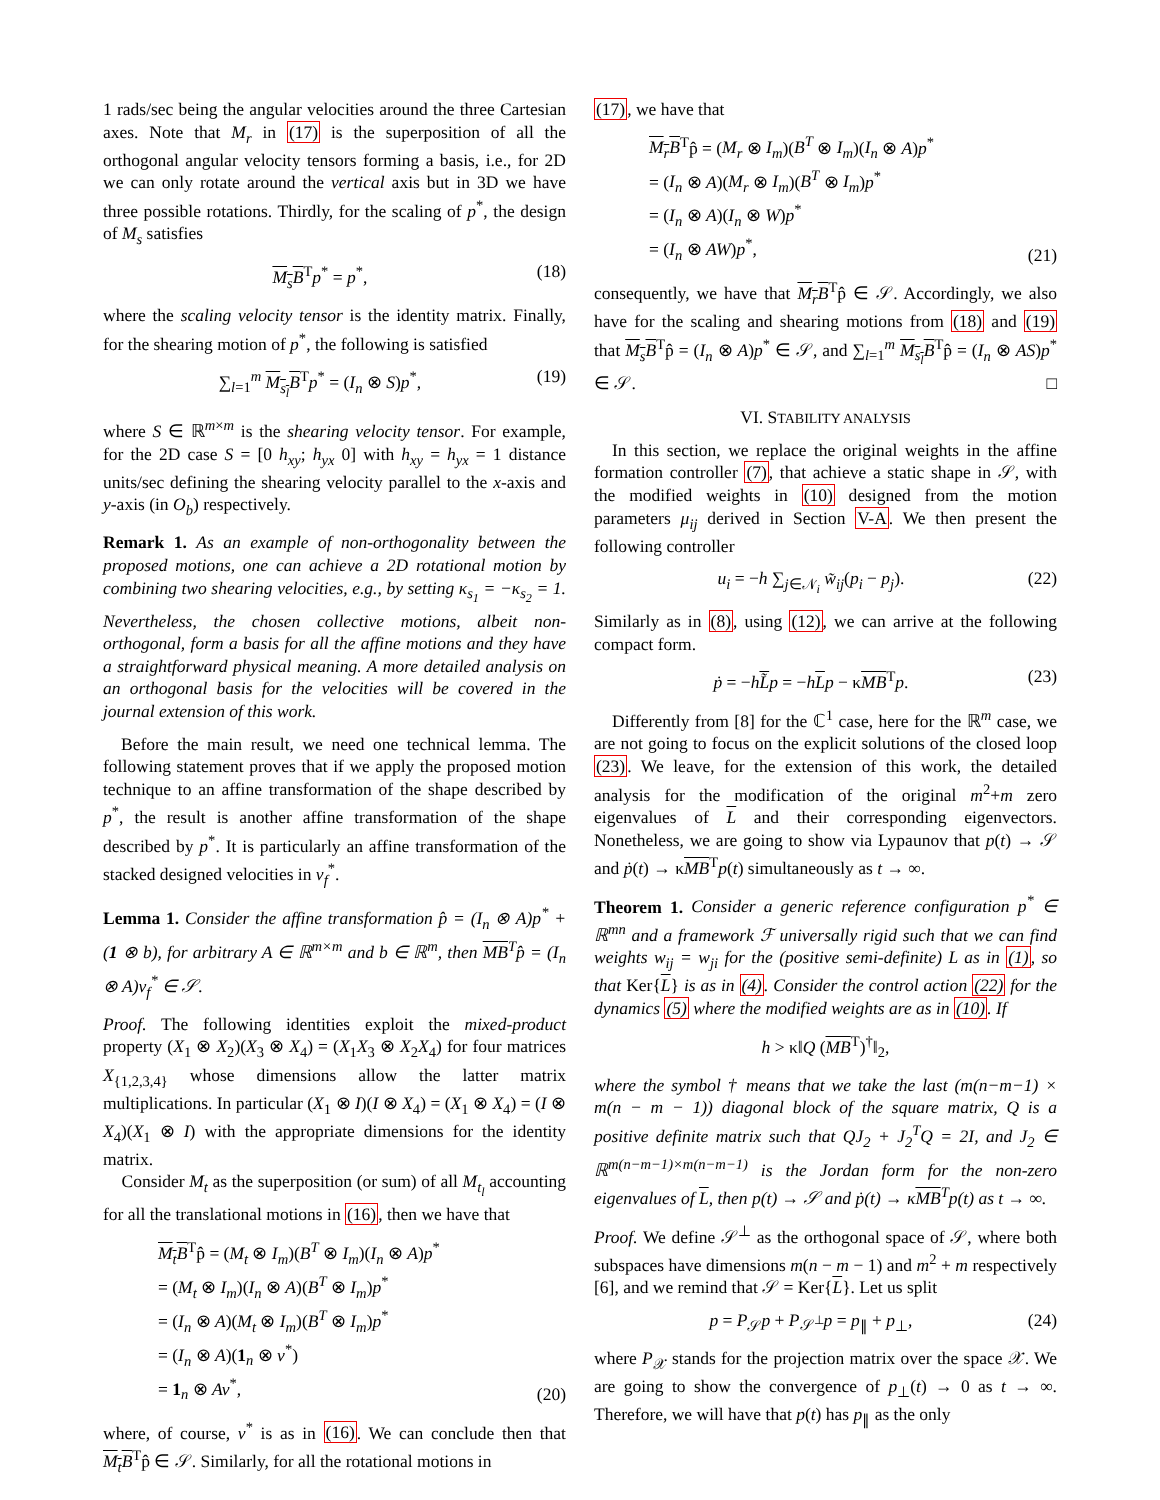1 rads/sec being the angular velocities around the three Cartesian axes. Note that M<sub>r</sub> in (17) is the superposition of all the orthogonal angular velocity tensors forming a basis, i.e., for 2D we can only rotate around the vertical axis but in 3D we have three possible rotations. Thirdly, for the scaling of p<sup>*</sup>, the design of M<sub>s</sub> satisfies
M<sub>s</sub>B<sup>T</sup>p<sup>*</sup> = p<sup>*</sup>, (18)
where the scaling velocity tensor is the identity matrix. Finally, for the shearing motion of p<sup>*</sup>, the following is satisfied
∑<sub>l=1</sub><sup>m</sup> M<sub>s<sub>l</sub></sub>B<sup>T</sup>p<sup>*</sup> = (I<sub>n</sub> ⊗ S)p<sup>*</sup>, (19)
where S ∈ ℝ<sup>m×m</sup> is the shearing velocity tensor. For example, for the 2D case S = [0 h<sub>xy</sub>; h<sub>yx</sub> 0] with h<sub>xy</sub> = h<sub>yx</sub> = 1 distance units/sec defining the shearing velocity parallel to the x-axis and y-axis (in O<sub>b</sub>) respectively.
Remark 1. As an example of non-orthogonality between the proposed motions, one can achieve a 2D rotational motion by combining two shearing velocities, e.g., by setting κ<sub>s<sub>1</sub></sub> = −κ<sub>s<sub>2</sub></sub> = 1. Nevertheless, the chosen collective motions, albeit non-orthogonal, form a basis for all the affine motions and they have a straightforward physical meaning. A more detailed analysis on an orthogonal basis for the velocities will be covered in the journal extension of this work.
Before the main result, we need one technical lemma. The following statement proves that if we apply the proposed motion technique to an affine transformation of the shape described by p<sup>*</sup>, the result is another affine transformation of the shape described by p<sup>*</sup>. It is particularly an affine transformation of the stacked designed velocities in v<sub>f</sub><sup>*</sup>.
Lemma 1. Consider the affine transformation p̂ = (I<sub>n</sub> ⊗ A)p<sup>*</sup> + (1 ⊗ b), for arbitrary A ∈ ℝ<sup>m×m</sup> and b ∈ ℝ<sup>m</sup>, then MB<sup>T</sup>p̂ = (I<sub>n</sub> ⊗ A)v<sub>f</sub><sup>*</sup> ∈ 𝒮.
Proof. The following identities exploit the mixed-product property (X<sub>1</sub> ⊗ X<sub>2</sub>)(X<sub>3</sub> ⊗ X<sub>4</sub>) = (X<sub>1</sub>X<sub>3</sub> ⊗ X<sub>2</sub>X<sub>4</sub>) for four matrices X<sub>{1,2,3,4}</sub> whose dimensions allow the latter matrix multiplications. In particular (X<sub>1</sub> ⊗ I)(I ⊗ X<sub>4</sub>) = (X<sub>1</sub> ⊗ X<sub>4</sub>) = (I ⊗ X<sub>4</sub>)(X<sub>1</sub> ⊗ I) with the appropriate dimensions for the identity matrix.
Consider M<sub>t</sub> as the superposition (or sum) of all M<sub>t<sub>l</sub></sub> accounting for all the translational motions in (16), then we have that
M<sub>t</sub>B<sup>T</sup>p̂ = (M<sub>t</sub> ⊗ I<sub>m</sub>)(B<sup>T</sup> ⊗ I<sub>m</sub>)(I<sub>n</sub> ⊗ A)p<sup>*</sup>
= (M<sub>t</sub> ⊗ I<sub>m</sub>)(I<sub>n</sub> ⊗ A)(B<sup>T</sup> ⊗ I<sub>m</sub>)p<sup>*</sup>
= (I<sub>n</sub> ⊗ A)(M<sub>t</sub> ⊗ I<sub>m</sub>)(B<sup>T</sup> ⊗ I<sub>m</sub>)p<sup>*</sup>
= (I<sub>n</sub> ⊗ A)(1<sub>n</sub> ⊗ v<sup>*</sup>)
= 1<sub>n</sub> ⊗ Av<sup>*</sup>, (20)
where, of course, v<sup>*</sup> is as in (16). We can conclude then that M<sub>t</sub>B<sup>T</sup>p̂ ∈ 𝒮. Similarly, for all the rotational motions in
(17), we have that
M<sub>r</sub>B<sup>T</sup>p̂ = (M<sub>r</sub> ⊗ I<sub>m</sub>)(B<sup>T</sup> ⊗ I<sub>m</sub>)(I<sub>n</sub> ⊗ A)p<sup>*</sup>
= (I<sub>n</sub> ⊗ A)(M<sub>r</sub> ⊗ I<sub>m</sub>)(B<sup>T</sup> ⊗ I<sub>m</sub>)p<sup>*</sup>
= (I<sub>n</sub> ⊗ A)(I<sub>n</sub> ⊗ W)p<sup>*</sup>
= (I<sub>n</sub> ⊗ AW)p<sup>*</sup>, (21)
consequently, we have that M<sub>r</sub>B<sup>T</sup>p̂ ∈ 𝒮. Accordingly, we also have for the scaling and shearing motions from (18) and (19) that M<sub>s</sub>B<sup>T</sup>p̂ = (I<sub>n</sub> ⊗ A)p<sup>*</sup> ∈ 𝒮, and ∑<sub>l=1</sub><sup>m</sup> M<sub>s<sub>l</sub></sub>B<sup>T</sup>p̂ = (I<sub>n</sub> ⊗ AS)p<sup>*</sup> ∈ 𝒮. □
VI. STABILITY ANALYSIS
In this section, we replace the original weights in the affine formation controller (7), that achieve a static shape in 𝒮, with the modified weights in (10) designed from the motion parameters μ<sub>ij</sub> derived in Section V-A. We then present the following controller
u<sub>i</sub> = −h ∑<sub>j∈𝒩<sub>i</sub></sub> w̃<sub>ij</sub>(p<sub>i</sub> − p<sub>j</sub>). (22)
Similarly as in (8), using (12), we can arrive at the following compact form.
ṗ = −hL̃p = −hLp − κMB<sup>T</sup>p. (23)
Differently from [8] for the ℂ<sup>1</sup> case, here for the ℝ<sup>m</sup> case, we are not going to focus on the explicit solutions of the closed loop (23). We leave, for the extension of this work, the detailed analysis for the modification of the original m<sup>2</sup>+m zero eigenvalues of L and their corresponding eigenvectors. Nonetheless, we are going to show via Lypaunov that p(t) → 𝒮 and ṗ(t) → κMB<sup>T</sup>p(t) simultaneously as t → ∞.
Theorem 1. Consider a generic reference configuration p<sup>*</sup> ∈ ℝ<sup>mn</sup> and a framework ℱ universally rigid such that we can find weights w<sub>ij</sub> = w<sub>ji</sub> for the (positive semi-definite) L as in (1), so that Ker{L} is as in (4). Consider the control action (22) for the dynamics (5) where the modified weights are as in (10). If
h > κ‖Q (MB<sup>T</sup>)<sup>†</sup>‖<sub>2</sub>,
where the symbol † means that we take the last (m(n−m−1) × m(n − m − 1)) diagonal block of the square matrix, Q is a positive definite matrix such that QJ<sub>2</sub> + J<sub>2</sub><sup>T</sup>Q = 2I, and J<sub>2</sub> ∈ ℝ<sup>m(n−m−1)×m(n−m−1)</sup> is the Jordan form for the non-zero eigenvalues of L, then p(t) → 𝒮 and ṗ(t) → κMB<sup>T</sup>p(t) as t → ∞.
Proof. We define 𝒮<sup>⊥</sup> as the orthogonal space of 𝒮, where both subspaces have dimensions m(n − m − 1) and m<sup>2</sup> + m respectively [6], and we remind that 𝒮 = Ker{L}. Let us split
p = P<sub>𝒮</sub>p + P<sub>𝒮<sup>⊥</sup></sub>p = p<sub>∥</sub> + p<sub>⊥</sub>, (24)
where P<sub>𝒳</sub> stands for the projection matrix over the space 𝒳. We are going to show the convergence of p<sub>⊥</sub>(t) → 0 as t → ∞. Therefore, we will have that p(t) has p<sub>∥</sub> as the only